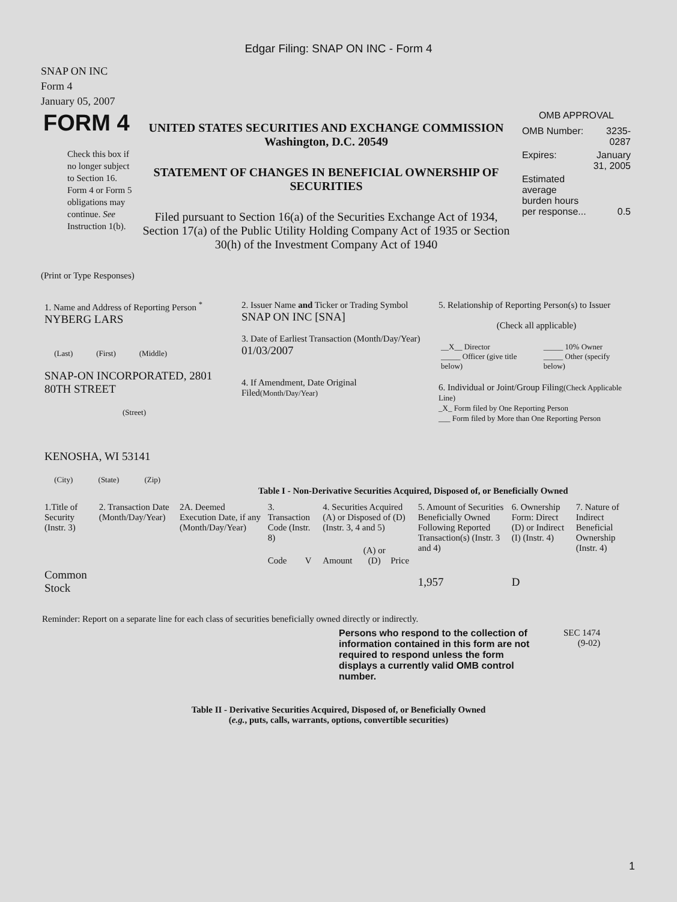Edgar Filing: SNAP ON INC - Form 4
SNAP ON INC
Form 4
January 05, 2007
| FORM 4 Check this box if no longer subject to Section 16. Form 4 or Form 5 obligations may continue. See Instruction 1(b). | UNITED STATES SECURITIES AND EXCHANGE COMMISSION Washington, D.C. 20549 STATEMENT OF CHANGES IN BENEFICIAL OWNERSHIP OF SECURITIES Filed pursuant to Section 16(a) of the Securities Exchange Act of 1934, Section 17(a) of the Public Utility Holding Company Act of 1935 or Section 30(h) of the Investment Company Act of 1940 | OMB APPROVAL / OMB Number: / 3235-0287 / / Expires: / January 31, 2005 / / Estimated average burden hours per response... / 0.5 / |
(Print or Type Responses)
| 1. Name and Address of Reporting Person <sup>*</sup> NYBERG LARS (Last) (First) (Middle) SNAP-ON INCORPORATED, 2801 80TH STREET (Street) KENOSHA, WI 53141 (City) (State) (Zip) | 2. Issuer Name and Ticker or Trading Symbol SNAP ON INC [SNA] 3. Date of Earliest Transaction (Month/Day/Year) 01/03/2007 4. If Amendment, Date Original Filed (Month/Day/Year) | 5. Relationship of Reporting Person(s) to Issuer (Check all applicable) / __X__ Director _____ Officer (give title below) / _____ 10% Owner _____ Other (specify below) / 6. Individual or Joint/Group Filing (Check Applicable Line) _X_ Form filed by One Reporting Person ___ Form filed by More than One Reporting Person |
Table I - Non-Derivative Securities Acquired, Disposed of, or Beneficially Owned
| 1.Title of Security (Instr. 3) | 2. Transaction Date (Month/Day/Year) | 2A. Deemed Execution Date, if any (Month/Day/Year) | 3. Transaction Code (Instr. 8) | | 4. Securities Acquired (A) or Disposed of (D) (Instr. 3, 4 and 5) | | | 5. Amount of Securities Beneficially Owned Following Reported Transaction(s) (Instr. 3 and 4) | 6. Ownership Form: Direct (D) or Indirect (I) (Instr. 4) | 7. Nature of Indirect Beneficial Ownership (Instr. 4) |
| --- | --- | --- | --- | --- | --- | --- | --- | --- | --- | --- |
| | | | Code | V | Amount | (A) or (D) | Price | | | |
| Common Stock | | | | | | | | 1,957 | D | |
Reminder: Report on a separate line for each class of securities beneficially owned directly or indirectly.
| Persons who respond to the collection of information contained in this form are not required to respond unless the form displays a currently valid OMB control number. | SEC 1474 (9-02) |
Table II - Derivative Securities Acquired, Disposed of, or Beneficially Owned
(e.g., puts, calls, warrants, options, convertible securities)
1